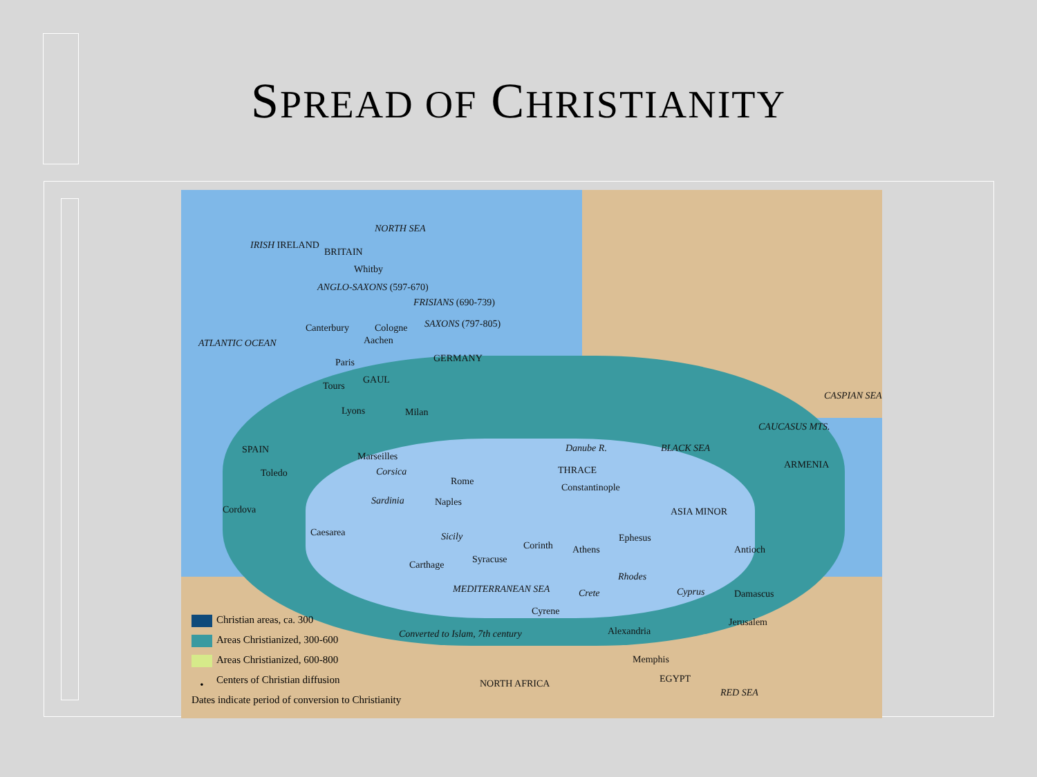SPREAD OF CHRISTIANITY
NORTH SEA
IRISH IRELAND
BRITAIN
Whitby
ANGLO-SAXONS (597-670)
FRISIANS (690-739)
Canterbury Cologne SAXONS (797-805)
ATLANTIC OCEAN Aachen
GERMANY Paris
Tours
GAUL
Lyons Milan
SPAIN
Marseilles
Danube R. BLACK SEA
CAUCASUS MTS.
CASPIAN SEA
ARMENIA
Toledo Corsica THRACE
Rome
Constantinople
Cordova
Sardinia Naples
ASIA MINOR
Caesarea Sicily Ephesus
Corinth Athens Antioch
Syracuse Carthage
Rhodes
MEDITERRANEAN SEA Crete Cyprus Damascus
Cyrene
Jerusalem
Alexandria Converted to Islam, 7th century
Memphis
EGYPT NORTH AFRICA
RED SEA
Christian areas, ca. 300
Areas Christianized, 300-600
Areas Christianized, 600-800
• Centers of Christian diffusion
Dates indicate period of conversion to Christianity